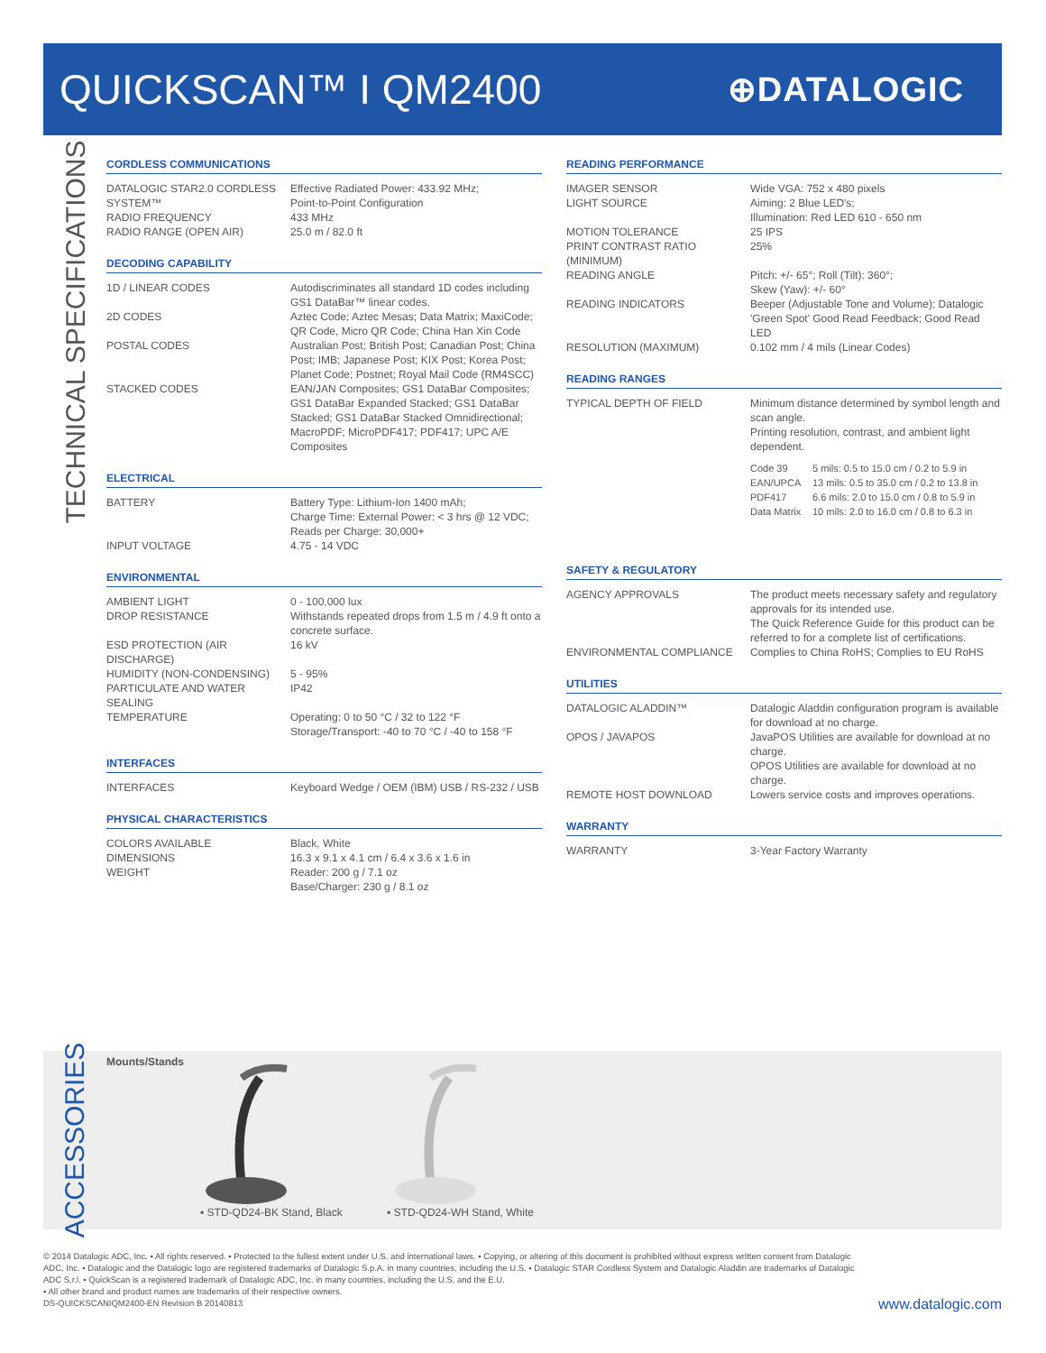QUICKSCAN™ I QM2400
⊕DATALOGIC
TECHNICAL SPECIFICATIONS
CORDLESS COMMUNICATIONS
| DATALOGIC STAR2.0 CORDLESS SYSTEM™ | Effective Radiated Power: 433.92 MHz; Point-to-Point Configuration |
| RADIO FREQUENCY | 433 MHz |
| RADIO RANGE (OPEN AIR) | 25.0 m / 82.0 ft |
DECODING CAPABILITY
| 1D / LINEAR CODES | Autodiscriminates all standard 1D codes including GS1 DataBar™ linear codes. |
| 2D CODES | Aztec Code; Aztec Mesas; Data Matrix; MaxiCode; QR Code, Micro QR Code; China Han Xin Code |
| POSTAL CODES | Australian Post; British Post; Canadian Post; China Post; IMB; Japanese Post; KIX Post; Korea Post; Planet Code; Postnet; Royal Mail Code (RM4SCC) |
| STACKED CODES | EAN/JAN Composites; GS1 DataBar Composites; GS1 DataBar Expanded Stacked; GS1 DataBar Stacked; GS1 DataBar Stacked Omnidirectional; MacroPDF; MicroPDF417; PDF417; UPC A/E Composites |
ELECTRICAL
| BATTERY | Battery Type: Lithium-Ion 1400 mAh; Charge Time: External Power: < 3 hrs @ 12 VDC; Reads per Charge: 30,000+ |
| INPUT VOLTAGE | 4.75 - 14 VDC |
ENVIRONMENTAL
| AMBIENT LIGHT | 0 - 100,000 lux |
| DROP RESISTANCE | Withstands repeated drops from 1.5 m / 4.9 ft onto a concrete surface. |
| ESD PROTECTION (AIR DISCHARGE) | 16 kV |
| HUMIDITY (NON-CONDENSING) | 5 - 95% |
| PARTICULATE AND WATER SEALING | IP42 |
| TEMPERATURE | Operating: 0 to 50 °C / 32 to 122 °F Storage/Transport: -40 to 70 °C / -40 to 158 °F |
INTERFACES
| INTERFACES | Keyboard Wedge / OEM (IBM) USB / RS-232 / USB |
PHYSICAL CHARACTERISTICS
| COLORS AVAILABLE | Black, White |
| DIMENSIONS | 16.3 x 9.1 x 4.1 cm / 6.4 x 3.6 x 1.6 in |
| WEIGHT | Reader: 200 g / 7.1 oz Base/Charger: 230 g / 8.1 oz |
READING PERFORMANCE
| IMAGER SENSOR | Wide VGA: 752 x 480 pixels |
| LIGHT SOURCE | Aiming: 2 Blue LED's; Illumination: Red LED 610 - 650 nm |
| MOTION TOLERANCE | 25 IPS |
| PRINT CONTRAST RATIO (MINIMUM) | 25% |
| READING ANGLE | Pitch: +/- 65°; Roll (Tilt): 360°; Skew (Yaw): +/- 60° |
| READING INDICATORS | Beeper (Adjustable Tone and Volume); Datalogic 'Green Spot' Good Read Feedback; Good Read LED |
| RESOLUTION (MAXIMUM) | 0.102 mm / 4 mils (Linear Codes) |
READING RANGES
| TYPICAL DEPTH OF FIELD | Minimum distance determined by symbol length and scan angle. Printing resolution, contrast, and ambient light dependent. / Code 39 / 5 mils: 0.5 to 15.0 cm / 0.2 to 5.9 in / / EAN/UPCA / 13 mils: 0.5 to 35.0 cm / 0.2 to 13.8 in / / PDF417 / 6.6 mils: 2.0 to 15.0 cm / 0.8 to 5.9 in / / Data Matrix / 10 mils: 2.0 to 16.0 cm / 0.8 to 6.3 in / |
SAFETY & REGULATORY
| AGENCY APPROVALS | The product meets necessary safety and regulatory approvals for its intended use. The Quick Reference Guide for this product can be referred to for a complete list of certifications. |
| ENVIRONMENTAL COMPLIANCE | Complies to China RoHS; Complies to EU RoHS |
UTILITIES
| DATALOGIC ALADDIN™ | Datalogic Aladdin configuration program is available for download at no charge. |
| OPOS / JAVAPOS | JavaPOS Utilities are available for download at no charge. OPOS Utilities are available for download at no charge. |
| REMOTE HOST DOWNLOAD | Lowers service costs and improves operations. |
WARRANTY
| WARRANTY | 3-Year Factory Warranty |
ACCESSORIES
Mounts/Stands
▪ STD-QD24-BK Stand, Black ▪ STD-QD24-WH Stand, White
© 2014 Datalogic ADC, Inc. ▪ All rights reserved. ▪ Protected to the fullest extent under U.S. and international laws. ▪ Copying, or altering of this document is prohibited without express written consent from Datalogic ADC, Inc. ▪ Datalogic and the Datalogic logo are registered trademarks of Datalogic S.p.A. in many countries, including the U.S. ▪ Datalogic STAR Cordless System and Datalogic Aladdin are trademarks of Datalogic ADC S.r.l. ▪ QuickScan is a registered trademark of Datalogic ADC, Inc. in many countries, including the U.S. and the E.U.
▪ All other brand and product names are trademarks of their respective owners.
DS-QUICKSCANIQM2400-EN Revision B 20140813
www.datalogic.com